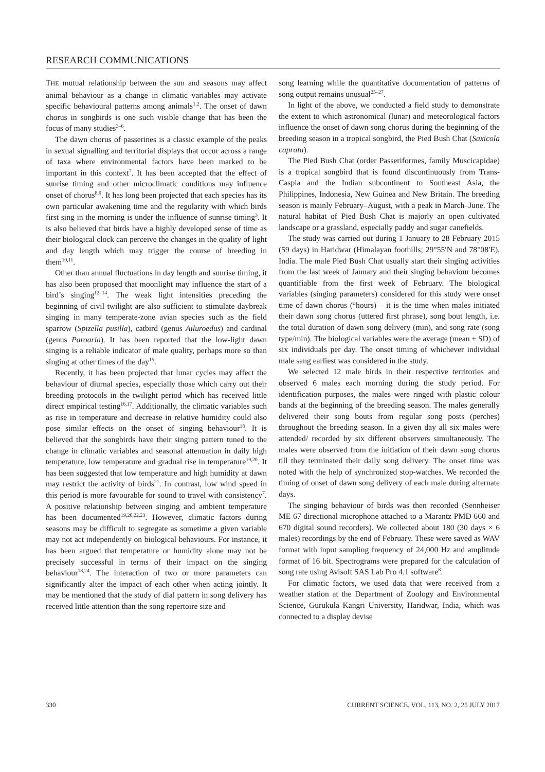RESEARCH COMMUNICATIONS
THE mutual relationship between the sun and seasons may affect animal behaviour as a change in climatic variables may activate specific behavioural patterns among animals<sup>1,2</sup>. The onset of dawn chorus in songbirds is one such visible change that has been the focus of many studies<sup>3–6</sup>.
The dawn chorus of passerines is a classic example of the peaks in sexual signalling and territorial displays that occur across a range of taxa where environmental factors have been marked to be important in this context<sup>7</sup>. It has been accepted that the effect of sunrise timing and other microclimatic conditions may influence onset of chorus<sup>8,9</sup>. It has long been projected that each species has its own particular awakening time and the regularity with which birds first sing in the morning is under the influence of sunrise timing<sup>3</sup>. It is also believed that birds have a highly developed sense of time as their biological clock can perceive the changes in the quality of light and day length which may trigger the course of breeding in them<sup>10,11</sup>.
Other than annual fluctuations in day length and sunrise timing, it has also been proposed that moonlight may influence the start of a bird’s singing<sup>12–14</sup>. The weak light intensities preceding the beginning of civil twilight are also sufficient to stimulate daybreak singing in many temperate-zone avian species such as the field sparrow (Spizella pusilla), catbird (genus Ailuroedus) and cardinal (genus Paroaria). It has been reported that the low-light dawn singing is a reliable indicator of male quality, perhaps more so than singing at other times of the day<sup>15</sup>.
Recently, it has been projected that lunar cycles may affect the behaviour of diurnal species, especially those which carry out their breeding protocols in the twilight period which has received little direct empirical testing<sup>16,17</sup>. Additionally, the climatic variables such as rise in temperature and decrease in relative humidity could also pose similar effects on the onset of singing behaviour<sup>18</sup>. It is believed that the songbirds have their singing pattern tuned to the change in climatic variables and seasonal attenuation in daily high temperature, low temperature and gradual rise in temperature<sup>19,20</sup>. It has been suggested that low temperature and high humidity at dawn may restrict the activity of birds<sup>21</sup>. In contrast, low wind speed in this period is more favourable for sound to travel with consistency<sup>7</sup>. A positive relationship between singing and ambient temperature has been documented<sup>19,20,22,23</sup>. However, climatic factors during seasons may be difficult to segregate as sometime a given variable may not act independently on biological behaviours. For instance, it has been argued that temperature or humidity alone may not be precisely successful in terms of their impact on the singing behaviour<sup>18,24</sup>. The interaction of two or more parameters can significantly alter the impact of each other when acting jointly. It may be mentioned that the study of dial pattern in song delivery has received little attention than the song repertoire size and
song learning while the quantitative documentation of patterns of song output remains unusual<sup>25–27</sup>.
In light of the above, we conducted a field study to demonstrate the extent to which astronomical (lunar) and meteorological factors influence the onset of dawn song chorus during the beginning of the breeding season in a tropical songbird, the Pied Bush Chat (Saxicola caprata).
The Pied Bush Chat (order Passeriformes, family Muscicapidae) is a tropical songbird that is found discontinuously from Trans-Caspia and the Indian subcontinent to Southeast Asia, the Philippines, Indonesia, New Guinea and New Britain. The breeding season is mainly February–August, with a peak in March–June. The natural habitat of Pied Bush Chat is majorly an open cultivated landscape or a grassland, especially paddy and sugar canefields.
The study was carried out during 1 January to 28 February 2015 (59 days) in Haridwar (Himalayan foothills; 29°55′N and 78°08′E), India. The male Pied Bush Chat usually start their singing activities from the last week of January and their singing behaviour becomes quantifiable from the first week of February. The biological variables (singing parameters) considered for this study were onset time of dawn chorus (°hours) – it is the time when males initiated their dawn song chorus (uttered first phrase), song bout length, i.e. the total duration of dawn song delivery (min), and song rate (song type/min). The biological variables were the average (mean ± SD) of six individuals per day. The onset timing of whichever individual male sang earliest was considered in the study.
We selected 12 male birds in their respective territories and observed 6 males each morning during the study period. For identification purposes, the males were ringed with plastic colour bands at the beginning of the breeding season. The males generally delivered their song bouts from regular song posts (perches) throughout the breeding season. In a given day all six males were attended/ recorded by six different observers simultaneously. The males were observed from the initiation of their dawn song chorus till they terminated their daily song delivery. The onset time was noted with the help of synchronized stop-watches. We recorded the timing of onset of dawn song delivery of each male during alternate days.
The singing behaviour of birds was then recorded (Sennheiser ME 67 directional microphone attached to a Marantz PMD 660 and 670 digital sound recorders). We collected about 180 (30 days × 6 males) recordings by the end of February. These were saved as WAV format with input sampling frequency of 24,000 Hz and amplitude format of 16 bit. Spectrograms were prepared for the calculation of song rate using Avisoft SAS Lab Pro 4.1 software<sup>8</sup>.
For climatic factors, we used data that were received from a weather station at the Department of Zoology and Environmental Science, Gurukula Kangri University, Haridwar, India, which was connected to a display devise
330 CURRENT SCIENCE, VOL. 113, NO. 2, 25 JULY 2017